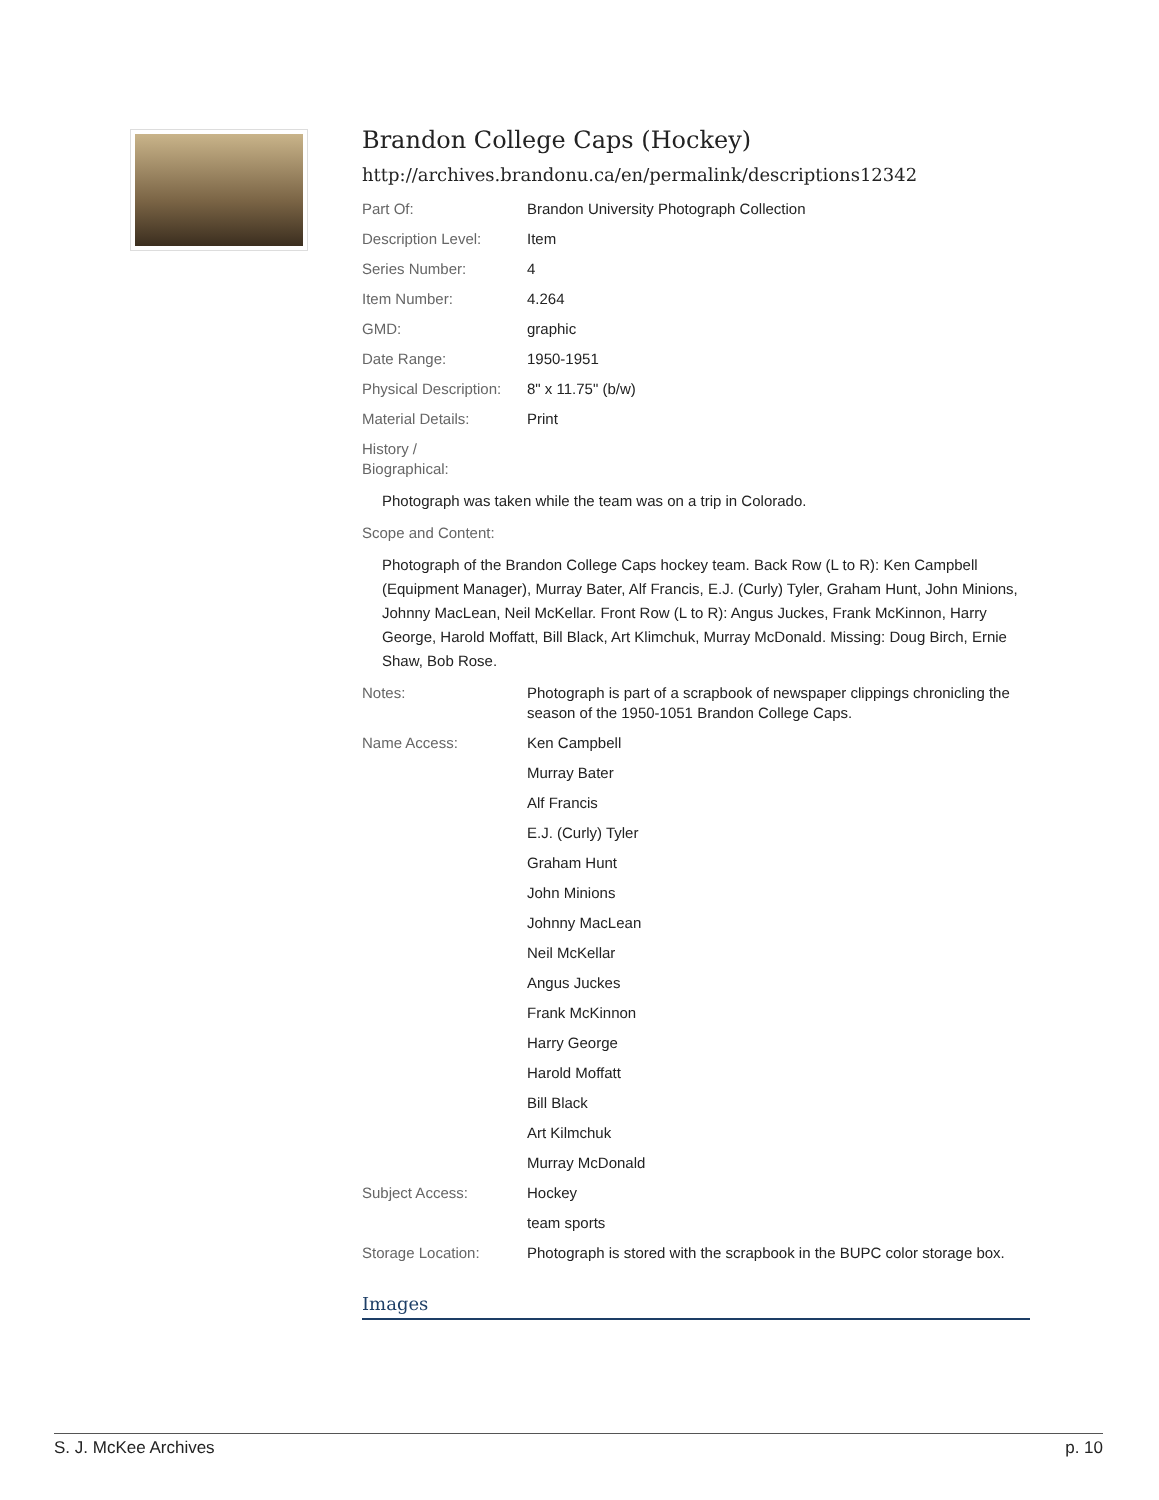Brandon College Caps (Hockey)
http://archives.brandonu.ca/en/permalink/descriptions12342
| Part Of: | Brandon University Photograph Collection |
| Description Level: | Item |
| Series Number: | 4 |
| Item Number: | 4.264 |
| GMD: | graphic |
| Date Range: | 1950-1951 |
| Physical Description: | 8" x 11.75" (b/w) |
| Material Details: | Print |
| History / Biographical: | |
| Photograph was taken while the team was on a trip in Colorado. | |
| Scope and Content: | |
| Photograph of the Brandon College Caps hockey team. Back Row (L to R): Ken Campbell (Equipment Manager), Murray Bater, Alf Francis, E.J. (Curly) Tyler, Graham Hunt, John Minions, Johnny MacLean, Neil McKellar. Front Row (L to R): Angus Juckes, Frank McKinnon, Harry George, Harold Moffatt, Bill Black, Art Klimchuk, Murray McDonald. Missing: Doug Birch, Ernie Shaw, Bob Rose. | |
| Notes: | Photograph is part of a scrapbook of newspaper clippings chronicling the season of the 1950-1051 Brandon College Caps. |
| Name Access: | Ken Campbell |
| | Murray Bater |
| | Alf Francis |
| | E.J. (Curly) Tyler |
| | Graham Hunt |
| | John Minions |
| | Johnny MacLean |
| | Neil McKellar |
| | Angus Juckes |
| | Frank McKinnon |
| | Harry George |
| | Harold Moffatt |
| | Bill Black |
| | Art Kilmchuk |
| | Murray McDonald |
| Subject Access: | Hockey |
| | team sports |
| Storage Location: | Photograph is stored with the scrapbook in the BUPC color storage box. |
Images
S. J. McKee Archives p. 10